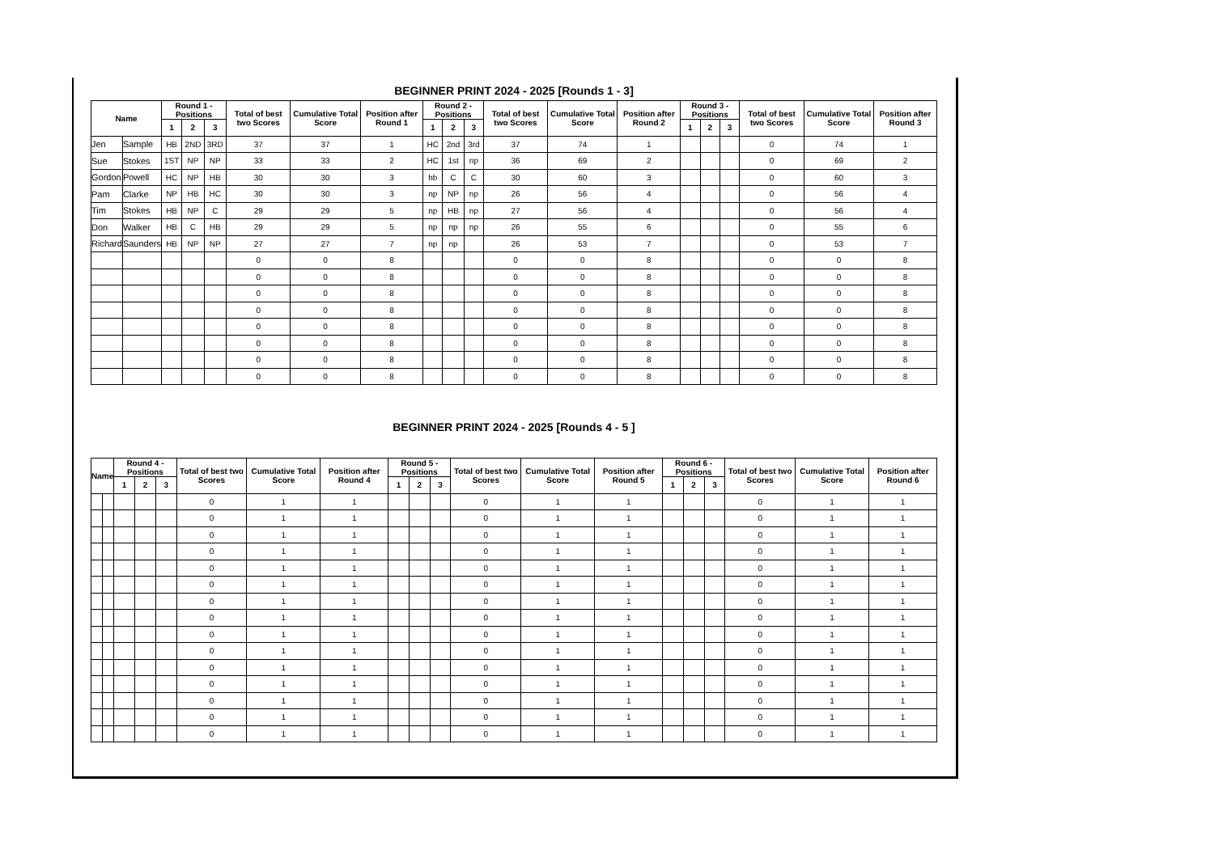BEGINNER PRINT 2024 - 2025 [Rounds 1 - 3]
| Name | | Round 1 - Positions | | | Total of best two Scores | Cumulative Total Score | Position after Round 1 | Round 2 - Positions | | | Total of best two Scores | Cumulative Total Score | Position after Round 2 | Round 3 - Positions | | | Total of best two Scores | Cumulative Total Score | Position after Round 3 |
| --- | --- | --- | --- | --- | --- | --- | --- | --- | --- | --- | --- | --- | --- | --- | --- | --- | --- | --- | --- |
| | | 1 | 2 | 3 | | | | 1 | 2 | 3 | | | | 1 | 2 | 3 | | | |
| Jen | Sample | HB | 2ND | 3RD | 37 | 37 | 1 | HC | 2nd | 3rd | 37 | 74 | 1 | | | | 0 | 74 | 1 |
| Sue | Stokes | 1ST | NP | NP | 33 | 33 | 2 | HC | 1st | np | 36 | 69 | 2 | | | | 0 | 69 | 2 |
| Gordon | Powell | HC | NP | HB | 30 | 30 | 3 | hb | C | C | 30 | 60 | 3 | | | | 0 | 60 | 3 |
| Pam | Clarke | NP | HB | HC | 30 | 30 | 3 | np | NP | np | 26 | 56 | 4 | | | | 0 | 56 | 4 |
| Tim | Stokes | HB | NP | C | 29 | 29 | 5 | np | HB | np | 27 | 56 | 4 | | | | 0 | 56 | 4 |
| Don | Walker | HB | C | HB | 29 | 29 | 5 | np | np | np | 26 | 55 | 6 | | | | 0 | 55 | 6 |
| Richard | Saunders | HB | NP | NP | 27 | 27 | 7 | np | np | | 26 | 53 | 7 | | | | 0 | 53 | 7 |
| | | | | | 0 | 0 | 8 | | | | 0 | 0 | 8 | | | | 0 | 0 | 8 |
| | | | | | 0 | 0 | 8 | | | | 0 | 0 | 8 | | | | 0 | 0 | 8 |
| | | | | | 0 | 0 | 8 | | | | 0 | 0 | 8 | | | | 0 | 0 | 8 |
| | | | | | 0 | 0 | 8 | | | | 0 | 0 | 8 | | | | 0 | 0 | 8 |
| | | | | | 0 | 0 | 8 | | | | 0 | 0 | 8 | | | | 0 | 0 | 8 |
| | | | | | 0 | 0 | 8 | | | | 0 | 0 | 8 | | | | 0 | 0 | 8 |
| | | | | | 0 | 0 | 8 | | | | 0 | 0 | 8 | | | | 0 | 0 | 8 |
| | | | | | 0 | 0 | 8 | | | | 0 | 0 | 8 | | | | 0 | 0 | 8 |
BEGINNER PRINT 2024 - 2025 [Rounds 4 - 5 ]
| Name | | Round 4 - Positions | | | Total of best two Scores | Cumulative Total Score | Position after Round 4 | Round 5 - Positions | | | Total of best two Scores | Cumulative Total Score | Position after Round 5 | Round 6 - Positions | | | Total of best two Scores | Cumulative Total Score | Position after Round 6 |
| --- | --- | --- | --- | --- | --- | --- | --- | --- | --- | --- | --- | --- | --- | --- | --- | --- | --- | --- | --- |
| | | 1 | 2 | 3 | | | | 1 | 2 | 3 | | | | 1 | 2 | 3 | | | |
| | | | | | 0 | 1 | 1 | | | | 0 | 1 | 1 | | | | 0 | 1 | 1 |
| | | | | | 0 | 1 | 1 | | | | 0 | 1 | 1 | | | | 0 | 1 | 1 |
| | | | | | 0 | 1 | 1 | | | | 0 | 1 | 1 | | | | 0 | 1 | 1 |
| | | | | | 0 | 1 | 1 | | | | 0 | 1 | 1 | | | | 0 | 1 | 1 |
| | | | | | 0 | 1 | 1 | | | | 0 | 1 | 1 | | | | 0 | 1 | 1 |
| | | | | | 0 | 1 | 1 | | | | 0 | 1 | 1 | | | | 0 | 1 | 1 |
| | | | | | 0 | 1 | 1 | | | | 0 | 1 | 1 | | | | 0 | 1 | 1 |
| | | | | | 0 | 1 | 1 | | | | 0 | 1 | 1 | | | | 0 | 1 | 1 |
| | | | | | 0 | 1 | 1 | | | | 0 | 1 | 1 | | | | 0 | 1 | 1 |
| | | | | | 0 | 1 | 1 | | | | 0 | 1 | 1 | | | | 0 | 1 | 1 |
| | | | | | 0 | 1 | 1 | | | | 0 | 1 | 1 | | | | 0 | 1 | 1 |
| | | | | | 0 | 1 | 1 | | | | 0 | 1 | 1 | | | | 0 | 1 | 1 |
| | | | | | 0 | 1 | 1 | | | | 0 | 1 | 1 | | | | 0 | 1 | 1 |
| | | | | | 0 | 1 | 1 | | | | 0 | 1 | 1 | | | | 0 | 1 | 1 |
| | | | | | 0 | 1 | 1 | | | | 0 | 1 | 1 | | | | 0 | 1 | 1 |